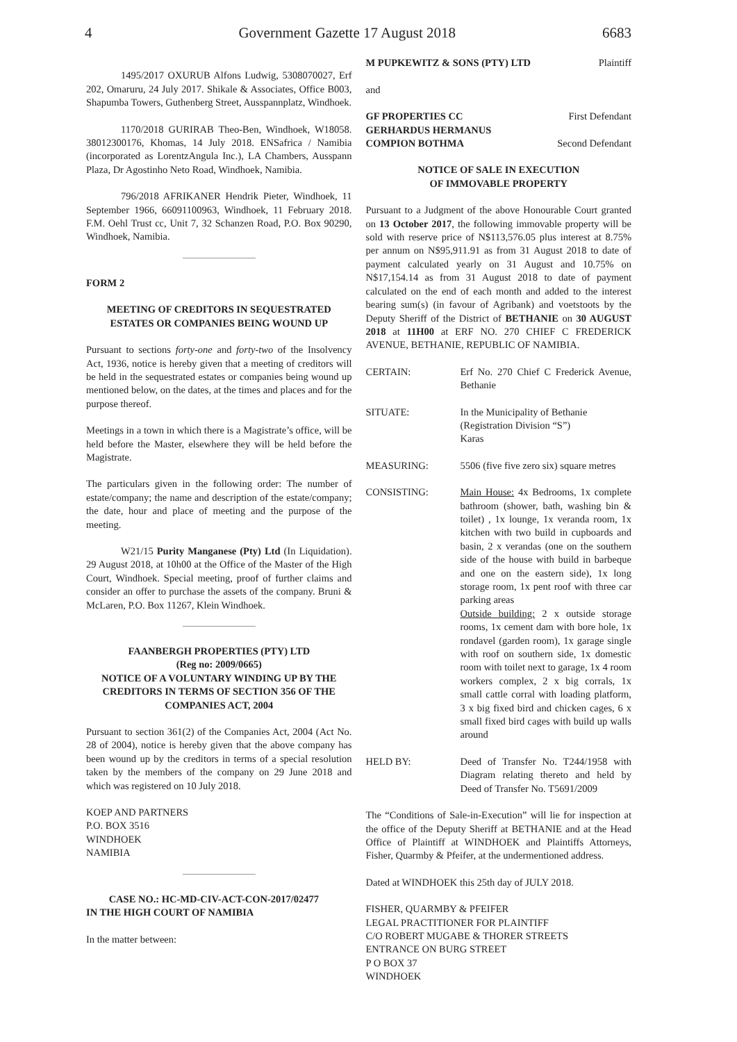4 Government Gazette 17 August 2018 6683
1495/2017 OXURUB Alfons Ludwig, 5308070027, Erf 202, Omaruru, 24 July 2017. Shikale & Associates, Office B003, Shapumba Towers, Guthenberg Street, Ausspannplatz, Windhoek.
1170/2018 GURIRAB Theo-Ben, Windhoek, W18058. 38012300176, Khomas, 14 July 2018. ENSafrica / Namibia (incorporated as LorentzAngula Inc.), LA Chambers, Ausspann Plaza, Dr Agostinho Neto Road, Windhoek, Namibia.
796/2018 AFRIKANER Hendrik Pieter, Windhoek, 11 September 1966, 66091100963, Windhoek, 11 February 2018. F.M. Oehl Trust cc, Unit 7, 32 Schanzen Road, P.O. Box 90290, Windhoek, Namibia.
FORM 2
MEETING OF CREDITORS IN SEQUESTRATED ESTATES OR COMPANIES BEING WOUND UP
Pursuant to sections forty-one and forty-two of the Insolvency Act, 1936, notice is hereby given that a meeting of creditors will be held in the sequestrated estates or companies being wound up mentioned below, on the dates, at the times and places and for the purpose thereof.
Meetings in a town in which there is a Magistrate’s office, will be held before the Master, elsewhere they will be held before the Magistrate.
The particulars given in the following order: The number of estate/company; the name and description of the estate/company; the date, hour and place of meeting and the purpose of the meeting.
W21/15 Purity Manganese (Pty) Ltd (In Liquidation). 29 August 2018, at 10h00 at the Office of the Master of the High Court, Windhoek. Special meeting, proof of further claims and consider an offer to purchase the assets of the company. Bruni & McLaren, P.O. Box 11267, Klein Windhoek.
FAANBERGH PROPERTIES (PTY) LTD
(Reg no: 2009/0665)
NOTICE OF A VOLUNTARY WINDING UP BY THE CREDITORS IN TERMS OF SECTION 356 OF THE COMPANIES ACT, 2004
Pursuant to section 361(2) of the Companies Act, 2004 (Act No. 28 of 2004), notice is hereby given that the above company has been wound up by the creditors in terms of a special resolution taken by the members of the company on 29 June 2018 and which was registered on 10 July 2018.
KOEP AND PARTNERS
P.O. BOX 3516
WINDHOEK
NAMIBIA
CASE NO.: HC-MD-CIV-ACT-CON-2017/02477
IN THE HIGH COURT OF NAMIBIA
In the matter between:
M PUPKEWITZ & SONS (PTY) LTD Plaintiff
and
GF PROPERTIES CC First Defendant
GERHARDUS HERMANUS
COMPION BOTHMA Second Defendant
NOTICE OF SALE IN EXECUTION
OF IMMOVABLE PROPERTY
Pursuant to a Judgment of the above Honourable Court granted on 13 October 2017, the following immovable property will be sold with reserve price of N$113,576.05 plus interest at 8.75% per annum on N$95,911.91 as from 31 August 2018 to date of payment calculated yearly on 31 August and 10.75% on N$17,154.14 as from 31 August 2018 to date of payment calculated on the end of each month and added to the interest bearing sum(s) (in favour of Agribank) and voetstoots by the Deputy Sheriff of the District of BETHANIE on 30 AUGUST 2018 at 11H00 at ERF NO. 270 CHIEF C FREDERICK AVENUE, BETHANIE, REPUBLIC OF NAMIBIA.
CERTAIN: Erf No. 270 Chief C Frederick Avenue, Bethanie
SITUATE: In the Municipality of Bethanie
(Registration Division “S”)
Karas
MEASURING: 5506 (five five zero six) square metres
CONSISTING: Main House: 4x Bedrooms, 1x complete bathroom (shower, bath, washing bin & toilet) , 1x lounge, 1x veranda room, 1x kitchen with two build in cupboards and basin, 2 x verandas (one on the southern side of the house with build in barbeque and one on the eastern side), 1x long storage room, 1x pent roof with three car parking areas
Outside building: 2 x outside storage rooms, 1x cement dam with bore hole, 1x rondavel (garden room), 1x garage single with roof on southern side, 1x domestic room with toilet next to garage, 1x 4 room workers complex, 2 x big corrals, 1x small cattle corral with loading platform, 3 x big fixed bird and chicken cages, 6 x small fixed bird cages with build up walls around
HELD BY: Deed of Transfer No. T244/1958 with Diagram relating thereto and held by Deed of Transfer No. T5691/2009
The “Conditions of Sale-in-Execution” will lie for inspection at the office of the Deputy Sheriff at BETHANIE and at the Head Office of Plaintiff at WINDHOEK and Plaintiffs Attorneys, Fisher, Quarmby & Pfeifer, at the undermentioned address.
Dated at WINDHOEK this 25th day of JULY 2018.
FISHER, QUARMBY & PFEIFER
LEGAL PRACTITIONER FOR PLAINTIFF
C/O ROBERT MUGABE & THORER STREETS
ENTRANCE ON BURG STREET
P O BOX 37
WINDHOEK